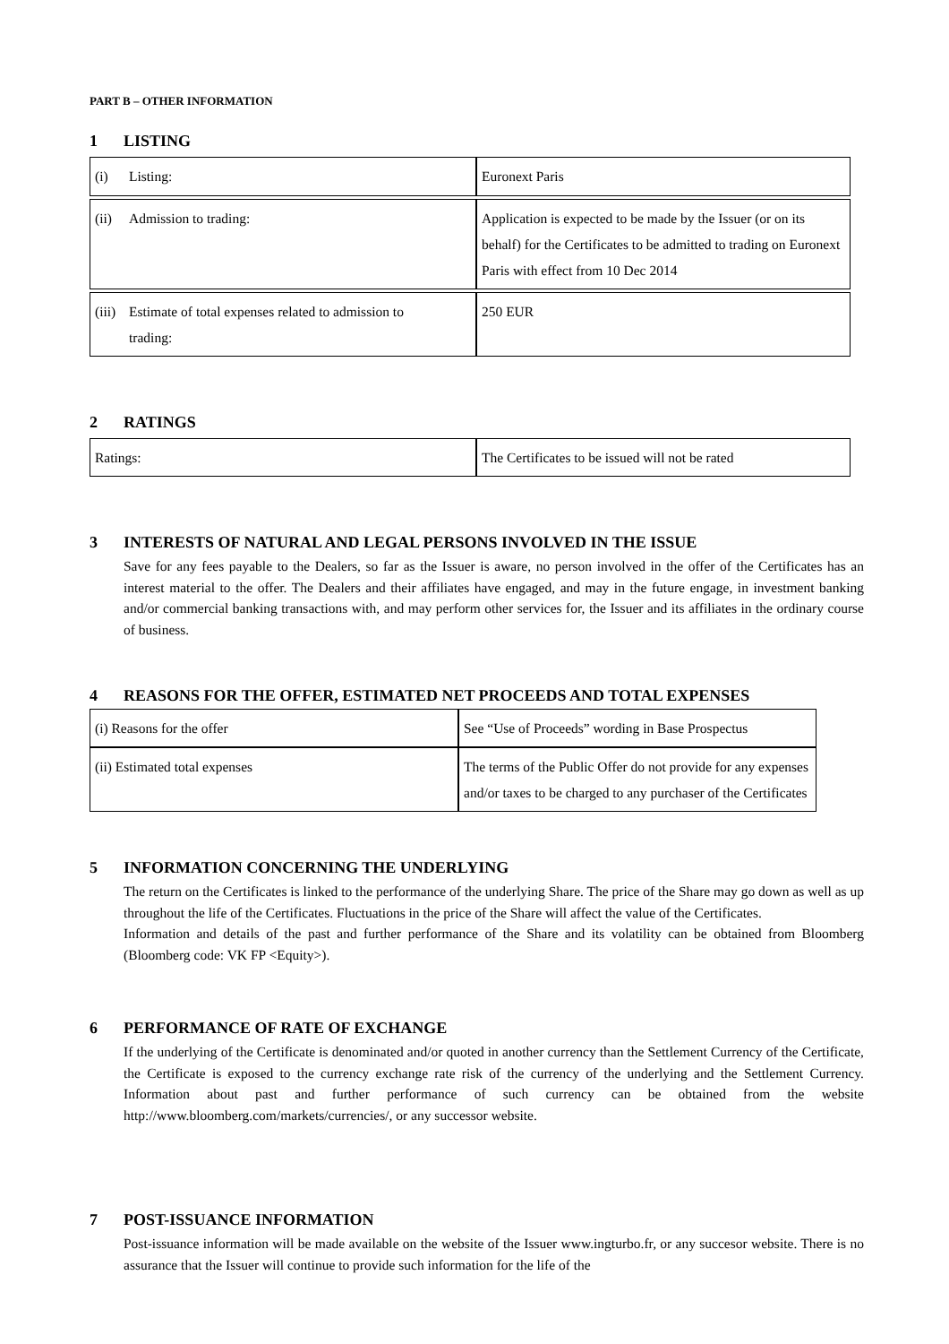PART B – OTHER INFORMATION
1 LISTING
| (i) Listing: | Euronext Paris |
| (ii) Admission to trading: | Application is expected to be made by the Issuer (or on its behalf) for the Certificates to be admitted to trading on Euronext Paris with effect from 10 Dec 2014 |
| (iii) Estimate of total expenses related to admission to trading: | 250 EUR |
2 RATINGS
| Ratings: | The Certificates to be issued will not be rated |
3 INTERESTS OF NATURAL AND LEGAL PERSONS INVOLVED IN THE ISSUE
Save for any fees payable to the Dealers, so far as the Issuer is aware, no person involved in the offer of the Certificates has an interest material to the offer. The Dealers and their affiliates have engaged, and may in the future engage, in investment banking and/or commercial banking transactions with, and may perform other services for, the Issuer and its affiliates in the ordinary course of business.
4 REASONS FOR THE OFFER, ESTIMATED NET PROCEEDS AND TOTAL EXPENSES
| (i) Reasons for the offer | See “Use of Proceeds” wording in Base Prospectus |
| (ii) Estimated total expenses | The terms of the Public Offer do not provide for any expenses and/or taxes to be charged to any purchaser of the Certificates |
5 INFORMATION CONCERNING THE UNDERLYING
The return on the Certificates is linked to the performance of the underlying Share. The price of the Share may go down as well as up throughout the life of the Certificates. Fluctuations in the price of the Share will affect the value of the Certificates.
Information and details of the past and further performance of the Share and its volatility can be obtained from Bloomberg (Bloomberg code: VK FP <Equity>).
6 PERFORMANCE OF RATE OF EXCHANGE
If the underlying of the Certificate is denominated and/or quoted in another currency than the Settlement Currency of the Certificate, the Certificate is exposed to the currency exchange rate risk of the currency of the underlying and the Settlement Currency. Information about past and further performance of such currency can be obtained from the website http://www.bloomberg.com/markets/currencies/, or any successor website.
7 POST-ISSUANCE INFORMATION
Post-issuance information will be made available on the website of the Issuer www.ingturbo.fr, or any succesor website. There is no assurance that the Issuer will continue to provide such information for the life of the